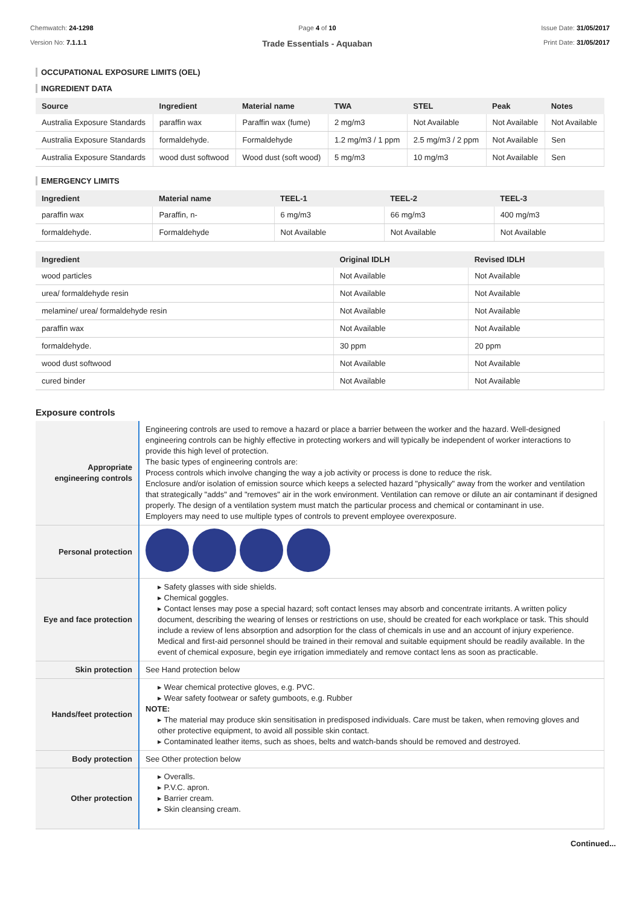Chemwatch: 24-1298
Version No: 7.1.1.1
Page 4 of 10
Trade Essentials - Aquaban
Issue Date: 31/05/2017
Print Date: 31/05/2017
OCCUPATIONAL EXPOSURE LIMITS (OEL)
INGREDIENT DATA
| Source | Ingredient | Material name | TWA | STEL | Peak | Notes |
| --- | --- | --- | --- | --- | --- | --- |
| Australia Exposure Standards | paraffin wax | Paraffin wax (fume) | 2 mg/m3 | Not Available | Not Available | Not Available |
| Australia Exposure Standards | formaldehyde. | Formaldehyde | 1.2 mg/m3 / 1 ppm | 2.5 mg/m3 / 2 ppm | Not Available | Sen |
| Australia Exposure Standards | wood dust softwood | Wood dust (soft wood) | 5 mg/m3 | 10 mg/m3 | Not Available | Sen |
EMERGENCY LIMITS
| Ingredient | Material name | TEEL-1 | TEEL-2 | TEEL-3 |
| --- | --- | --- | --- | --- |
| paraffin wax | Paraffin, n- | 6 mg/m3 | 66 mg/m3 | 400 mg/m3 |
| formaldehyde. | Formaldehyde | Not Available | Not Available | Not Available |
| Ingredient | Original IDLH | Revised IDLH |
| --- | --- | --- |
| wood particles | Not Available | Not Available |
| urea/ formaldehyde resin | Not Available | Not Available |
| melamine/ urea/ formaldehyde resin | Not Available | Not Available |
| paraffin wax | Not Available | Not Available |
| formaldehyde. | 30 ppm | 20 ppm |
| wood dust softwood | Not Available | Not Available |
| cured binder | Not Available | Not Available |
Exposure controls
| Appropriate engineering controls | Engineering controls are used to remove a hazard or place a barrier between the worker and the hazard. Well-designed engineering controls can be highly effective in protecting workers and will typically be independent of worker interactions to provide this high level of protection. The basic types of engineering controls are: Process controls which involve changing the way a job activity or process is done to reduce the risk. Enclosure and/or isolation of emission source which keeps a selected hazard "physically" away from the worker and ventilation that strategically "adds" and "removes" air in the work environment. Ventilation can remove or dilute an air contaminant if designed properly. The design of a ventilation system must match the particular process and chemical or contaminant in use. Employers may need to use multiple types of controls to prevent employee overexposure. |
| Personal protection | |
| Eye and face protection | ▸ Safety glasses with side shields. ▸ Chemical goggles. ▸ Contact lenses may pose a special hazard; soft contact lenses may absorb and concentrate irritants. A written policy document, describing the wearing of lenses or restrictions on use, should be created for each workplace or task. This should include a review of lens absorption and adsorption for the class of chemicals in use and an account of injury experience. Medical and first-aid personnel should be trained in their removal and suitable equipment should be readily available. In the event of chemical exposure, begin eye irrigation immediately and remove contact lens as soon as practicable. |
| Skin protection | See Hand protection below |
| Hands/feet protection | ▸ Wear chemical protective gloves, e.g. PVC. ▸ Wear safety footwear or safety gumboots, e.g. Rubber NOTE: ▸ The material may produce skin sensitisation in predisposed individuals. Care must be taken, when removing gloves and other protective equipment, to avoid all possible skin contact. ▸ Contaminated leather items, such as shoes, belts and watch-bands should be removed and destroyed. |
| Body protection | See Other protection below |
| Other protection | ▸ Overalls. ▸ P.V.C. apron. ▸ Barrier cream. ▸ Skin cleansing cream. |
Continued...